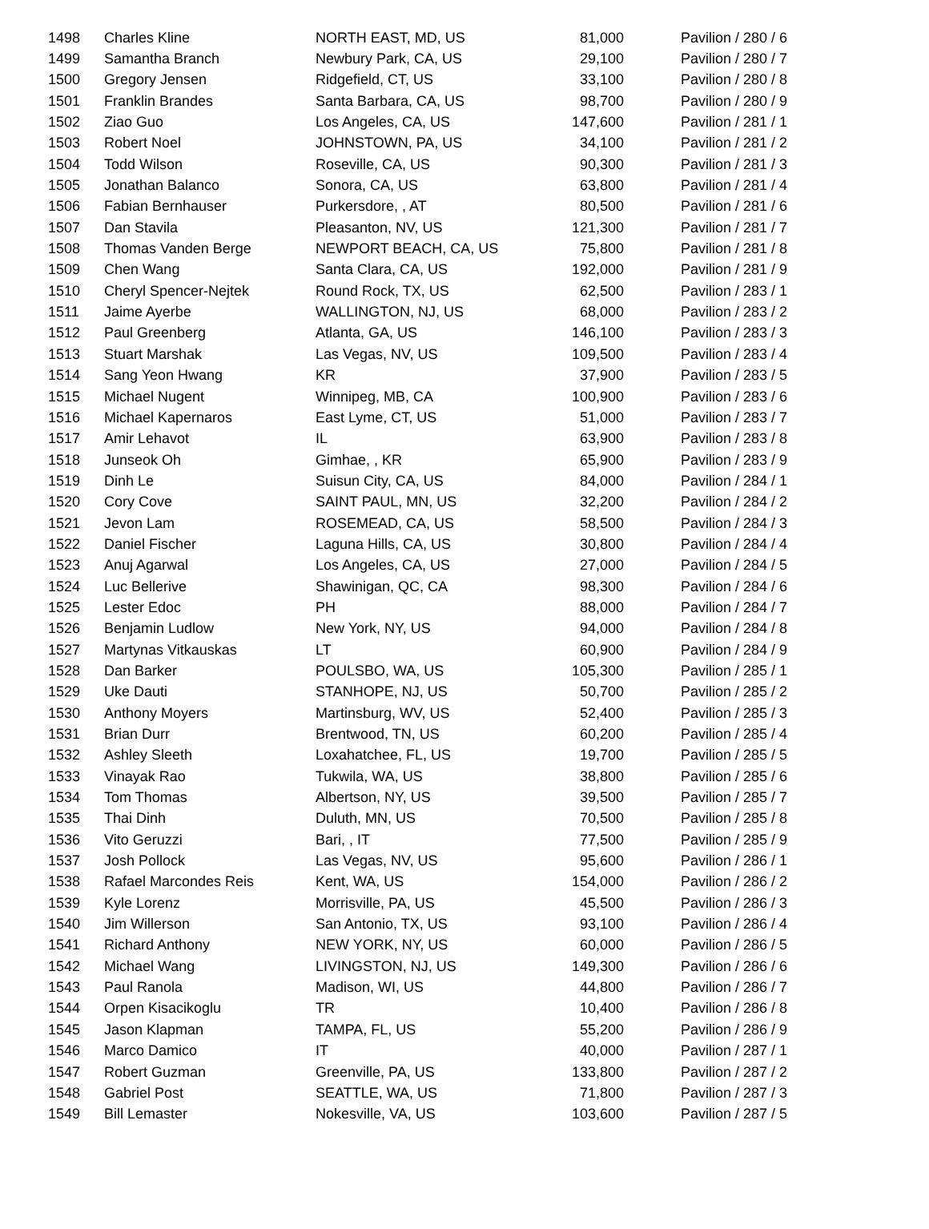| 1498 | Charles Kline | NORTH EAST, MD, US | 81,000 | Pavilion / 280 / 6 |
| 1499 | Samantha Branch | Newbury Park, CA, US | 29,100 | Pavilion / 280 / 7 |
| 1500 | Gregory Jensen | Ridgefield, CT, US | 33,100 | Pavilion / 280 / 8 |
| 1501 | Franklin Brandes | Santa Barbara, CA, US | 98,700 | Pavilion / 280 / 9 |
| 1502 | Ziao Guo | Los Angeles, CA, US | 147,600 | Pavilion / 281 / 1 |
| 1503 | Robert Noel | JOHNSTOWN, PA, US | 34,100 | Pavilion / 281 / 2 |
| 1504 | Todd Wilson | Roseville, CA, US | 90,300 | Pavilion / 281 / 3 |
| 1505 | Jonathan Balanco | Sonora, CA, US | 63,800 | Pavilion / 281 / 4 |
| 1506 | Fabian Bernhauser | Purkersdore, , AT | 80,500 | Pavilion / 281 / 6 |
| 1507 | Dan Stavila | Pleasanton, NV, US | 121,300 | Pavilion / 281 / 7 |
| 1508 | Thomas Vanden Berge | NEWPORT BEACH, CA, US | 75,800 | Pavilion / 281 / 8 |
| 1509 | Chen Wang | Santa Clara, CA, US | 192,000 | Pavilion / 281 / 9 |
| 1510 | Cheryl Spencer-Nejtek | Round Rock, TX, US | 62,500 | Pavilion / 283 / 1 |
| 1511 | Jaime Ayerbe | WALLINGTON, NJ, US | 68,000 | Pavilion / 283 / 2 |
| 1512 | Paul Greenberg | Atlanta, GA, US | 146,100 | Pavilion / 283 / 3 |
| 1513 | Stuart Marshak | Las Vegas, NV, US | 109,500 | Pavilion / 283 / 4 |
| 1514 | Sang Yeon Hwang | KR | 37,900 | Pavilion / 283 / 5 |
| 1515 | Michael Nugent | Winnipeg, MB, CA | 100,900 | Pavilion / 283 / 6 |
| 1516 | Michael Kapernaros | East Lyme, CT, US | 51,000 | Pavilion / 283 / 7 |
| 1517 | Amir Lehavot | IL | 63,900 | Pavilion / 283 / 8 |
| 1518 | Junseok Oh | Gimhae, , KR | 65,900 | Pavilion / 283 / 9 |
| 1519 | Dinh Le | Suisun City, CA, US | 84,000 | Pavilion / 284 / 1 |
| 1520 | Cory Cove | SAINT PAUL, MN, US | 32,200 | Pavilion / 284 / 2 |
| 1521 | Jevon Lam | ROSEMEAD, CA, US | 58,500 | Pavilion / 284 / 3 |
| 1522 | Daniel Fischer | Laguna Hills, CA, US | 30,800 | Pavilion / 284 / 4 |
| 1523 | Anuj Agarwal | Los Angeles, CA, US | 27,000 | Pavilion / 284 / 5 |
| 1524 | Luc Bellerive | Shawinigan, QC, CA | 98,300 | Pavilion / 284 / 6 |
| 1525 | Lester Edoc | PH | 88,000 | Pavilion / 284 / 7 |
| 1526 | Benjamin Ludlow | New York, NY, US | 94,000 | Pavilion / 284 / 8 |
| 1527 | Martynas Vitkauskas | LT | 60,900 | Pavilion / 284 / 9 |
| 1528 | Dan Barker | POULSBO, WA, US | 105,300 | Pavilion / 285 / 1 |
| 1529 | Uke Dauti | STANHOPE, NJ, US | 50,700 | Pavilion / 285 / 2 |
| 1530 | Anthony Moyers | Martinsburg, WV, US | 52,400 | Pavilion / 285 / 3 |
| 1531 | Brian Durr | Brentwood, TN, US | 60,200 | Pavilion / 285 / 4 |
| 1532 | Ashley Sleeth | Loxahatchee, FL, US | 19,700 | Pavilion / 285 / 5 |
| 1533 | Vinayak Rao | Tukwila, WA, US | 38,800 | Pavilion / 285 / 6 |
| 1534 | Tom Thomas | Albertson, NY, US | 39,500 | Pavilion / 285 / 7 |
| 1535 | Thai Dinh | Duluth, MN, US | 70,500 | Pavilion / 285 / 8 |
| 1536 | Vito Geruzzi | Bari, , IT | 77,500 | Pavilion / 285 / 9 |
| 1537 | Josh Pollock | Las Vegas, NV, US | 95,600 | Pavilion / 286 / 1 |
| 1538 | Rafael Marcondes Reis | Kent, WA, US | 154,000 | Pavilion / 286 / 2 |
| 1539 | Kyle Lorenz | Morrisville, PA, US | 45,500 | Pavilion / 286 / 3 |
| 1540 | Jim Willerson | San Antonio, TX, US | 93,100 | Pavilion / 286 / 4 |
| 1541 | Richard Anthony | NEW YORK, NY, US | 60,000 | Pavilion / 286 / 5 |
| 1542 | Michael Wang | LIVINGSTON, NJ, US | 149,300 | Pavilion / 286 / 6 |
| 1543 | Paul Ranola | Madison, WI, US | 44,800 | Pavilion / 286 / 7 |
| 1544 | Orpen Kisacikoglu | TR | 10,400 | Pavilion / 286 / 8 |
| 1545 | Jason Klapman | TAMPA, FL, US | 55,200 | Pavilion / 286 / 9 |
| 1546 | Marco Damico | IT | 40,000 | Pavilion / 287 / 1 |
| 1547 | Robert Guzman | Greenville, PA, US | 133,800 | Pavilion / 287 / 2 |
| 1548 | Gabriel Post | SEATTLE, WA, US | 71,800 | Pavilion / 287 / 3 |
| 1549 | Bill Lemaster | Nokesville, VA, US | 103,600 | Pavilion / 287 / 5 |